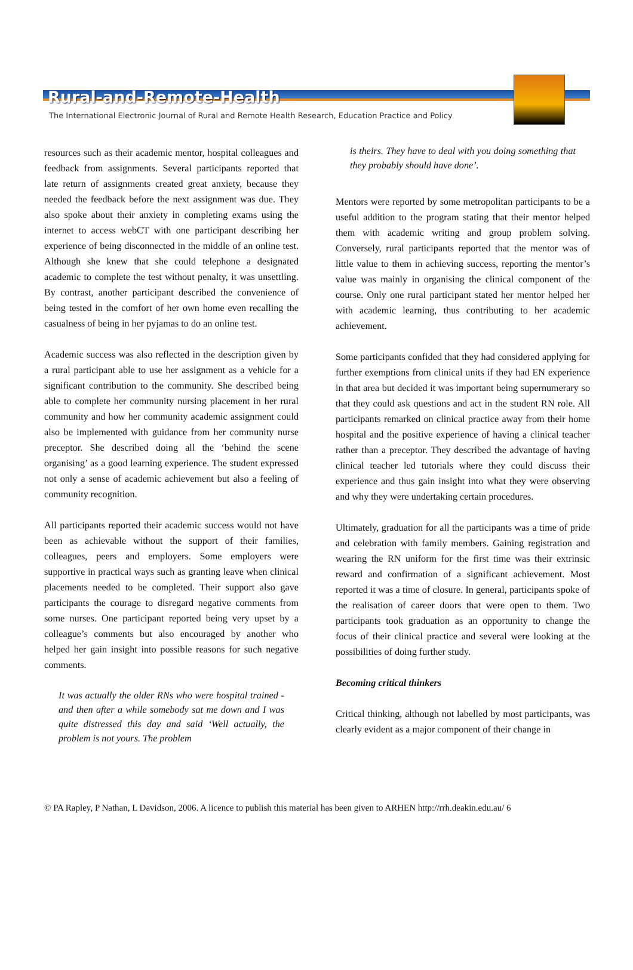Rural-and-Remote-Health
The International Electronic Journal of Rural and Remote Health Research, Education Practice and Policy
resources such as their academic mentor, hospital colleagues and feedback from assignments. Several participants reported that late return of assignments created great anxiety, because they needed the feedback before the next assignment was due. They also spoke about their anxiety in completing exams using the internet to access webCT with one participant describing her experience of being disconnected in the middle of an online test. Although she knew that she could telephone a designated academic to complete the test without penalty, it was unsettling. By contrast, another participant described the convenience of being tested in the comfort of her own home even recalling the casualness of being in her pyjamas to do an online test.
Academic success was also reflected in the description given by a rural participant able to use her assignment as a vehicle for a significant contribution to the community. She described being able to complete her community nursing placement in her rural community and how her community academic assignment could also be implemented with guidance from her community nurse preceptor. She described doing all the ‘behind the scene organising’ as a good learning experience. The student expressed not only a sense of academic achievement but also a feeling of community recognition.
All participants reported their academic success would not have been as achievable without the support of their families, colleagues, peers and employers. Some employers were supportive in practical ways such as granting leave when clinical placements needed to be completed. Their support also gave participants the courage to disregard negative comments from some nurses. One participant reported being very upset by a colleague’s comments but also encouraged by another who helped her gain insight into possible reasons for such negative comments.
It was actually the older RNs who were hospital trained - and then after a while somebody sat me down and I was quite distressed this day and said ‘Well actually, the problem is not yours. The problem
is theirs. They have to deal with you doing something that they probably should have done’.
Mentors were reported by some metropolitan participants to be a useful addition to the program stating that their mentor helped them with academic writing and group problem solving. Conversely, rural participants reported that the mentor was of little value to them in achieving success, reporting the mentor’s value was mainly in organising the clinical component of the course. Only one rural participant stated her mentor helped her with academic learning, thus contributing to her academic achievement.
Some participants confided that they had considered applying for further exemptions from clinical units if they had EN experience in that area but decided it was important being supernumerary so that they could ask questions and act in the student RN role. All participants remarked on clinical practice away from their home hospital and the positive experience of having a clinical teacher rather than a preceptor. They described the advantage of having clinical teacher led tutorials where they could discuss their experience and thus gain insight into what they were observing and why they were undertaking certain procedures.
Ultimately, graduation for all the participants was a time of pride and celebration with family members. Gaining registration and wearing the RN uniform for the first time was their extrinsic reward and confirmation of a significant achievement. Most reported it was a time of closure. In general, participants spoke of the realisation of career doors that were open to them. Two participants took graduation as an opportunity to change the focus of their clinical practice and several were looking at the possibilities of doing further study.
Becoming critical thinkers
Critical thinking, although not labelled by most participants, was clearly evident as a major component of their change in
© PA Rapley, P Nathan, L Davidson, 2006. A licence to publish this material has been given to ARHEN http://rrh.deakin.edu.au/ 6